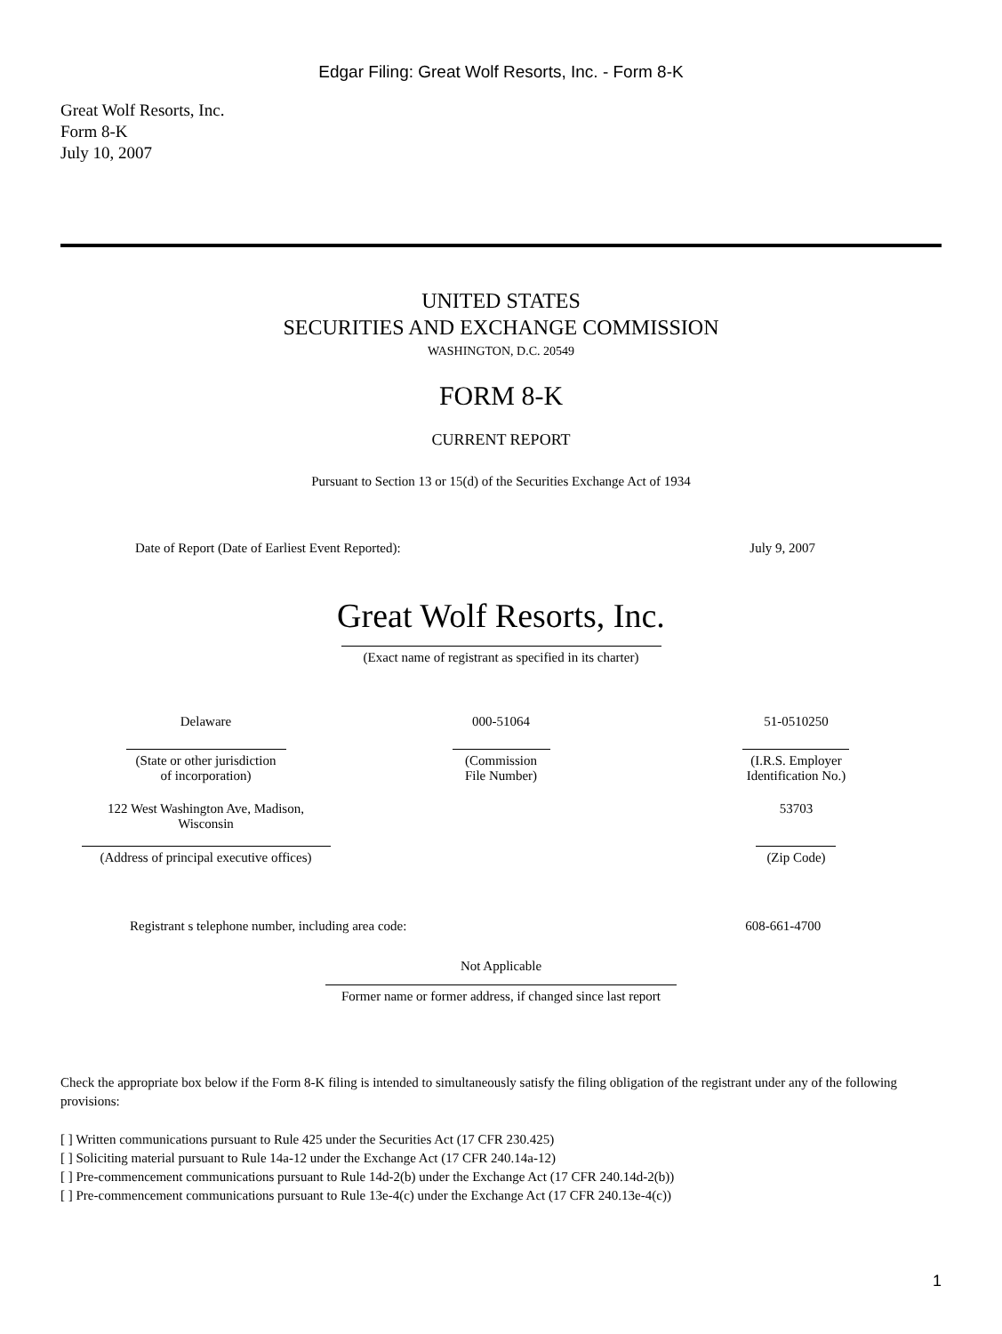Edgar Filing: Great Wolf Resorts, Inc. - Form 8-K
Great Wolf Resorts, Inc.
Form 8-K
July 10, 2007
UNITED STATES
SECURITIES AND EXCHANGE COMMISSION
WASHINGTON, D.C. 20549
FORM 8-K
CURRENT REPORT
Pursuant to Section 13 or 15(d) of the Securities Exchange Act of 1934
| Date of Report (Date of Earliest Event Reported): | July 9, 2007 |
Great Wolf Resorts, Inc.
(Exact name of registrant as specified in its charter)
| Delaware | 000-51064 | 51-0510250 |
| (State or other jurisdiction of incorporation) | (Commission File Number) | (I.R.S. Employer Identification No.) |
| 122 West Washington Ave, Madison, Wisconsin (Address of principal executive offices) | | 53703 (Zip Code) |
| Registrant s telephone number, including area code: | 608-661-4700 |
Not Applicable
Former name or former address, if changed since last report
Check the appropriate box below if the Form 8-K filing is intended to simultaneously satisfy the filing obligation of the registrant under any of the following provisions:
[ ] Written communications pursuant to Rule 425 under the Securities Act (17 CFR 230.425)
[ ] Soliciting material pursuant to Rule 14a-12 under the Exchange Act (17 CFR 240.14a-12)
[ ] Pre-commencement communications pursuant to Rule 14d-2(b) under the Exchange Act (17 CFR 240.14d-2(b))
[ ] Pre-commencement communications pursuant to Rule 13e-4(c) under the Exchange Act (17 CFR 240.13e-4(c))
1